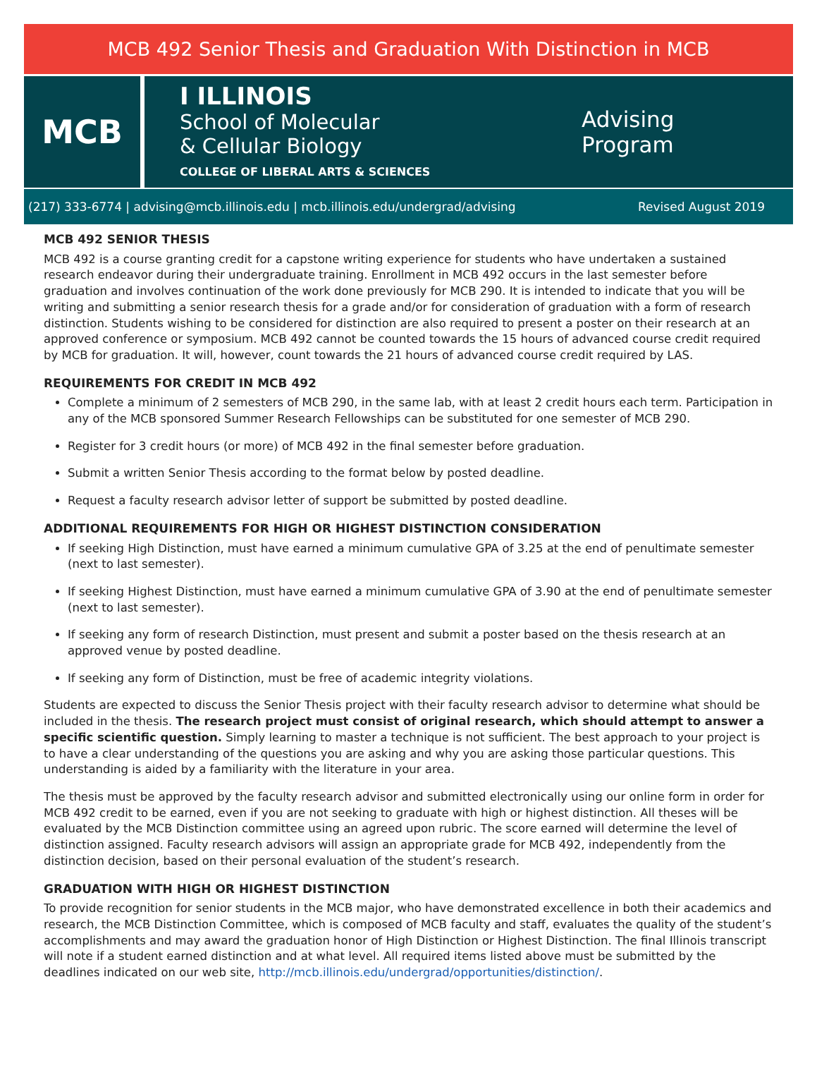MCB 492 Senior Thesis and Graduation With Distinction in MCB
MCB
I ILLINOIS
School of Molecular
& Cellular Biology
COLLEGE OF LIBERAL ARTS & SCIENCES
Advising
Program
(217) 333-6774 | advising@mcb.illinois.edu | mcb.illinois.edu/undergrad/advising Revised August 2019
MCB 492 SENIOR THESIS
MCB 492 is a course granting credit for a capstone writing experience for students who have undertaken a sustained research endeavor during their undergraduate training. Enrollment in MCB 492 occurs in the last semester before graduation and involves continuation of the work done previously for MCB 290. It is intended to indicate that you will be writing and submitting a senior research thesis for a grade and/or for consideration of graduation with a form of research distinction. Students wishing to be considered for distinction are also required to present a poster on their research at an approved conference or symposium. MCB 492 cannot be counted towards the 15 hours of advanced course credit required by MCB for graduation. It will, however, count towards the 21 hours of advanced course credit required by LAS.
REQUIREMENTS FOR CREDIT IN MCB 492
Complete a minimum of 2 semesters of MCB 290, in the same lab, with at least 2 credit hours each term. Participation in any of the MCB sponsored Summer Research Fellowships can be substituted for one semester of MCB 290.
Register for 3 credit hours (or more) of MCB 492 in the final semester before graduation.
Submit a written Senior Thesis according to the format below by posted deadline.
Request a faculty research advisor letter of support be submitted by posted deadline.
ADDITIONAL REQUIREMENTS FOR HIGH OR HIGHEST DISTINCTION CONSIDERATION
If seeking High Distinction, must have earned a minimum cumulative GPA of 3.25 at the end of penultimate semester (next to last semester).
If seeking Highest Distinction, must have earned a minimum cumulative GPA of 3.90 at the end of penultimate semester (next to last semester).
If seeking any form of research Distinction, must present and submit a poster based on the thesis research at an approved venue by posted deadline.
If seeking any form of Distinction, must be free of academic integrity violations.
Students are expected to discuss the Senior Thesis project with their faculty research advisor to determine what should be included in the thesis. The research project must consist of original research, which should attempt to answer a specific scientific question. Simply learning to master a technique is not sufficient. The best approach to your project is to have a clear understanding of the questions you are asking and why you are asking those particular questions. This understanding is aided by a familiarity with the literature in your area.
The thesis must be approved by the faculty research advisor and submitted electronically using our online form in order for MCB 492 credit to be earned, even if you are not seeking to graduate with high or highest distinction. All theses will be evaluated by the MCB Distinction committee using an agreed upon rubric. The score earned will determine the level of distinction assigned. Faculty research advisors will assign an appropriate grade for MCB 492, independently from the distinction decision, based on their personal evaluation of the student’s research.
GRADUATION WITH HIGH OR HIGHEST DISTINCTION
To provide recognition for senior students in the MCB major, who have demonstrated excellence in both their academics and research, the MCB Distinction Committee, which is composed of MCB faculty and staff, evaluates the quality of the student’s accomplishments and may award the graduation honor of High Distinction or Highest Distinction. The final Illinois transcript will note if a student earned distinction and at what level. All required items listed above must be submitted by the deadlines indicated on our web site, http://mcb.illinois.edu/undergrad/opportunities/distinction/.